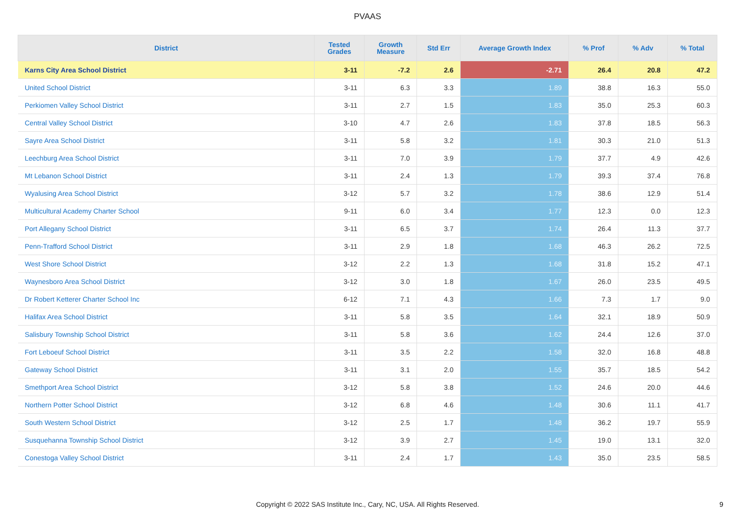PVAAS
| District | Tested Grades | Growth Measure | Std Err | Average Growth Index | % Prof | % Adv | % Total |
| --- | --- | --- | --- | --- | --- | --- | --- |
| Karns City Area School District | 3-11 | -7.2 | 2.6 | -2.71 | 26.4 | 20.8 | 47.2 |
| United School District | 3-11 | 6.3 | 3.3 | 1.89 | 38.8 | 16.3 | 55.0 |
| Perkiomen Valley School District | 3-11 | 2.7 | 1.5 | 1.83 | 35.0 | 25.3 | 60.3 |
| Central Valley School District | 3-10 | 4.7 | 2.6 | 1.83 | 37.8 | 18.5 | 56.3 |
| Sayre Area School District | 3-11 | 5.8 | 3.2 | 1.81 | 30.3 | 21.0 | 51.3 |
| Leechburg Area School District | 3-11 | 7.0 | 3.9 | 1.79 | 37.7 | 4.9 | 42.6 |
| Mt Lebanon School District | 3-11 | 2.4 | 1.3 | 1.79 | 39.3 | 37.4 | 76.8 |
| Wyalusing Area School District | 3-12 | 5.7 | 3.2 | 1.78 | 38.6 | 12.9 | 51.4 |
| Multicultural Academy Charter School | 9-11 | 6.0 | 3.4 | 1.77 | 12.3 | 0.0 | 12.3 |
| Port Allegany School District | 3-11 | 6.5 | 3.7 | 1.74 | 26.4 | 11.3 | 37.7 |
| Penn-Trafford School District | 3-11 | 2.9 | 1.8 | 1.68 | 46.3 | 26.2 | 72.5 |
| West Shore School District | 3-12 | 2.2 | 1.3 | 1.68 | 31.8 | 15.2 | 47.1 |
| Waynesboro Area School District | 3-12 | 3.0 | 1.8 | 1.67 | 26.0 | 23.5 | 49.5 |
| Dr Robert Ketterer Charter School Inc | 6-12 | 7.1 | 4.3 | 1.66 | 7.3 | 1.7 | 9.0 |
| Halifax Area School District | 3-11 | 5.8 | 3.5 | 1.64 | 32.1 | 18.9 | 50.9 |
| Salisbury Township School District | 3-11 | 5.8 | 3.6 | 1.62 | 24.4 | 12.6 | 37.0 |
| Fort Leboeuf School District | 3-11 | 3.5 | 2.2 | 1.58 | 32.0 | 16.8 | 48.8 |
| Gateway School District | 3-11 | 3.1 | 2.0 | 1.55 | 35.7 | 18.5 | 54.2 |
| Smethport Area School District | 3-12 | 5.8 | 3.8 | 1.52 | 24.6 | 20.0 | 44.6 |
| Northern Potter School District | 3-12 | 6.8 | 4.6 | 1.48 | 30.6 | 11.1 | 41.7 |
| South Western School District | 3-12 | 2.5 | 1.7 | 1.48 | 36.2 | 19.7 | 55.9 |
| Susquehanna Township School District | 3-12 | 3.9 | 2.7 | 1.45 | 19.0 | 13.1 | 32.0 |
| Conestoga Valley School District | 3-11 | 2.4 | 1.7 | 1.43 | 35.0 | 23.5 | 58.5 |
Copyright © 2022 SAS Institute Inc., Cary, NC, USA. All Rights Reserved.
9